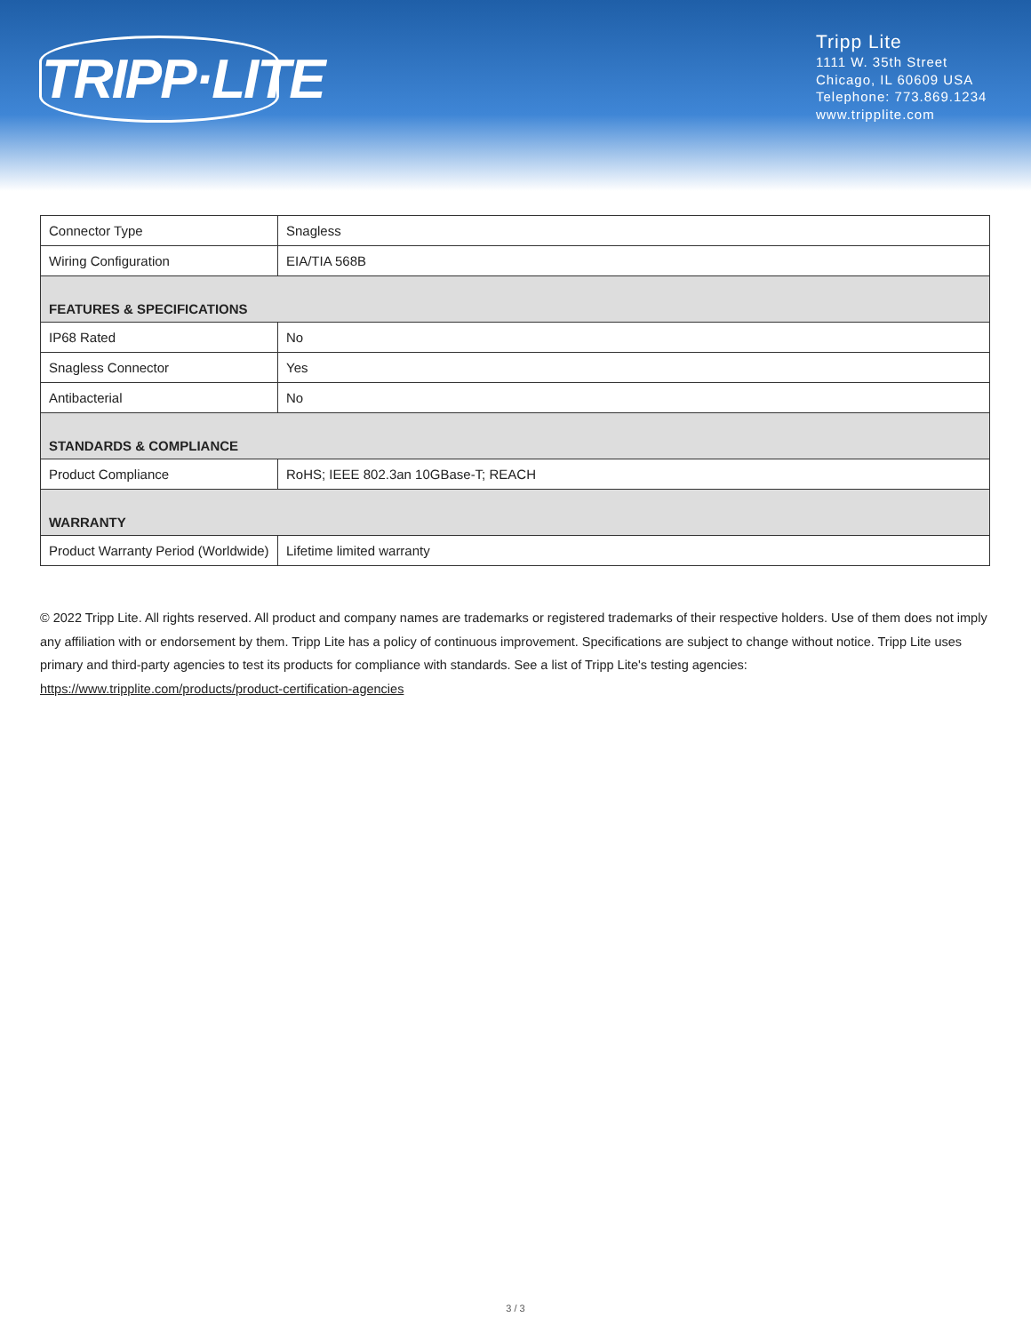TRIPP·LITE
Tripp Lite
1111 W. 35th Street
Chicago, IL 60609 USA
Telephone: 773.869.1234
www.tripplite.com
| Connector Type | Snagless |
| Wiring Configuration | EIA/TIA 568B |
| FEATURES & SPECIFICATIONS | |
| IP68 Rated | No |
| Snagless Connector | Yes |
| Antibacterial | No |
| STANDARDS & COMPLIANCE | |
| Product Compliance | RoHS; IEEE 802.3an 10GBase-T; REACH |
| WARRANTY | |
| Product Warranty Period (Worldwide) | Lifetime limited warranty |
© 2022 Tripp Lite. All rights reserved. All product and company names are trademarks or registered trademarks of their respective holders. Use of them does not imply any affiliation with or endorsement by them. Tripp Lite has a policy of continuous improvement. Specifications are subject to change without notice. Tripp Lite uses primary and third-party agencies to test its products for compliance with standards. See a list of Tripp Lite's testing agencies: https://www.tripplite.com/products/product-certification-agencies
3 / 3